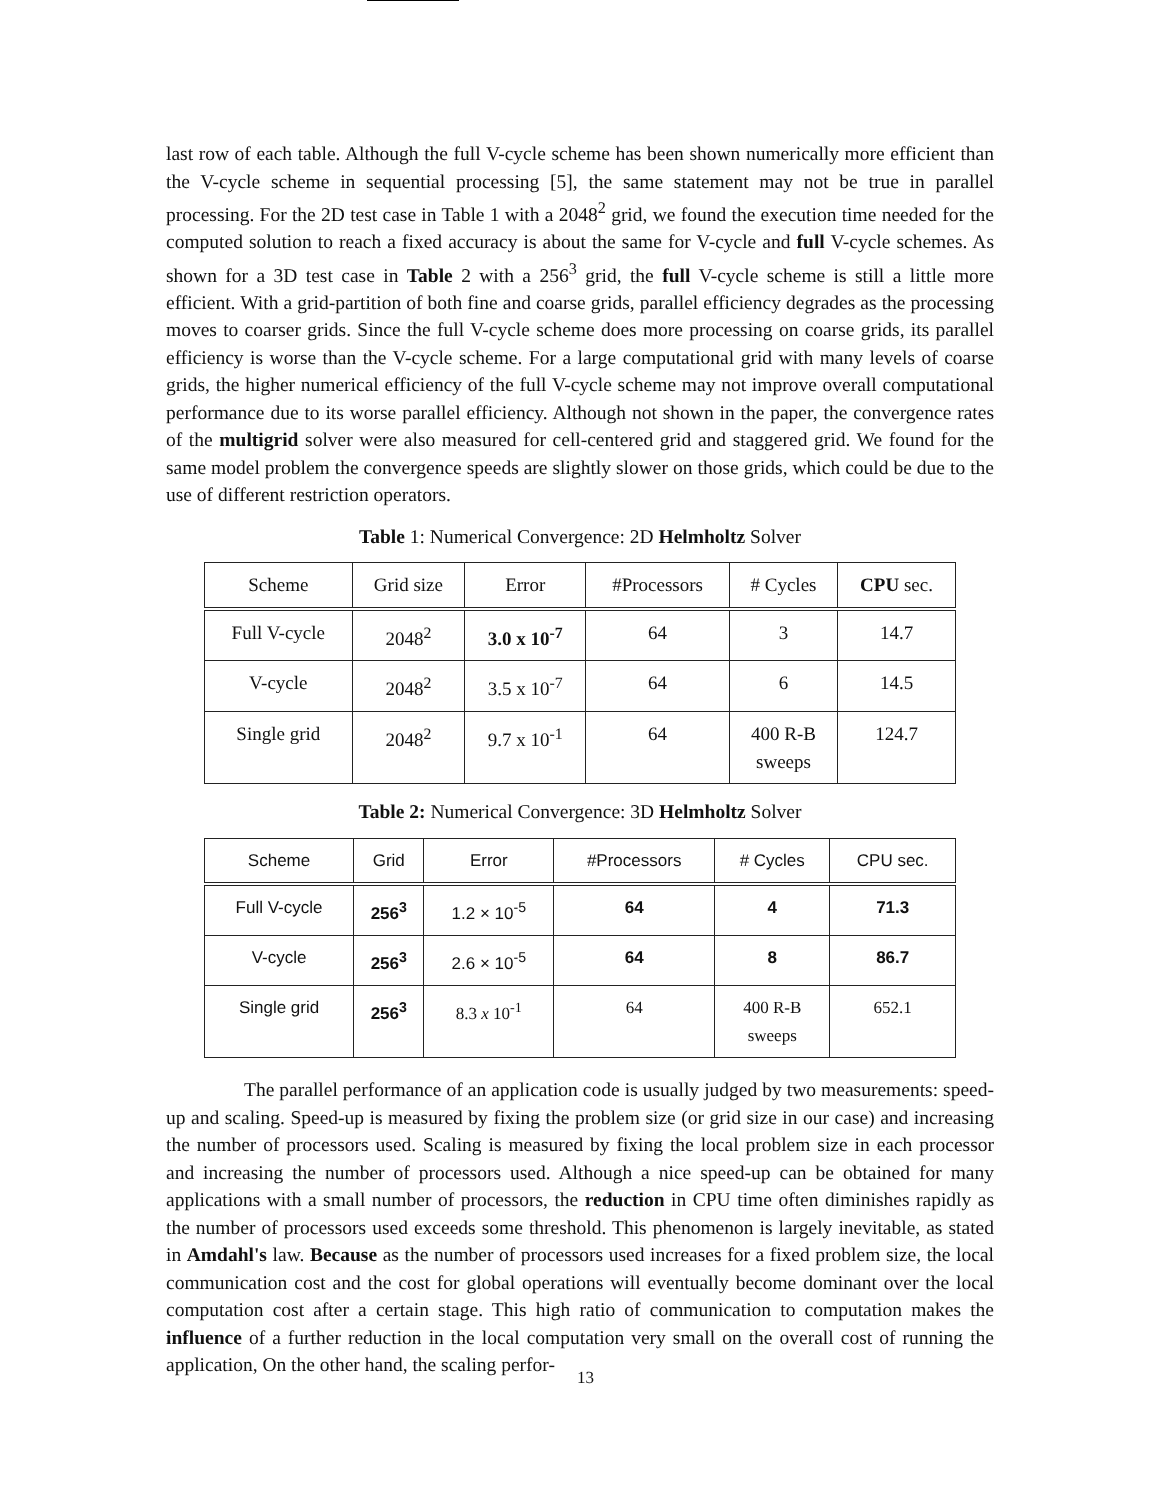last row of each table. Although the full V-cycle scheme has been shown numerically more efficient than the V-cycle scheme in sequential processing [5], the same statement may not be true in parallel processing. For the 2D test case in Table 1 with a 2048<sup>2</sup> grid, we found the execution time needed for the computed solution to reach a fixed accuracy is about the same for V-cycle and full V-cycle schemes. As shown for a 3D test case in Table 2 with a 256<sup>3</sup> grid, the full V-cycle scheme is still a little more efficient. With a grid-partition of both fine and coarse grids, parallel efficiency degrades as the processing moves to coarser grids. Since the full V-cycle scheme does more processing on coarse grids, its parallel efficiency is worse than the V-cycle scheme. For a large computational grid with many levels of coarse grids, the higher numerical efficiency of the full V-cycle scheme may not improve overall computational performance due to its worse parallel efficiency. Although not shown in the paper, the convergence rates of the multigrid solver were also measured for cell-centered grid and staggered grid. We found for the same model problem the convergence speeds are slightly slower on those grids, which could be due to the use of different restriction operators.
Table 1: Numerical Convergence: 2D Helmholtz Solver
| Scheme | Grid size | Error | #Processors | # Cycles | CPU sec. |
| --- | --- | --- | --- | --- | --- |
| Full V-cycle | 2048<sup>2</sup> | 3.0 x 10<sup>-7</sup> | 64 | 3 | 14.7 |
| V-cycle | 2048<sup>2</sup> | 3.5 x 10<sup>-7</sup> | 64 | 6 | 14.5 |
| Single grid | 2048<sup>2</sup> | 9.7 x 10<sup>-1</sup> | 64 | 400 R-B sweeps | 124.7 |
Table 2: Numerical Convergence: 3D Helmholtz Solver
| Scheme | Grid | Error | #Processors | # Cycles | CPU sec. |
| --- | --- | --- | --- | --- | --- |
| Full V-cycle | 256<sup>3</sup> | 1.2 × 10<sup>-5</sup> | 64 | 4 | 71.3 |
| V-cycle | 256<sup>3</sup> | 2.6 × 10<sup>-5</sup> | 64 | 8 | 86.7 |
| Single grid | 256<sup>3</sup> | 8.3 x 10<sup>-1</sup> | 64 | 400 R-B sweeps | 652.1 |
The parallel performance of an application code is usually judged by two measurements: speed-up and scaling. Speed-up is measured by fixing the problem size (or grid size in our case) and increasing the number of processors used. Scaling is measured by fixing the local problem size in each processor and increasing the number of processors used. Although a nice speed-up can be obtained for many applications with a small number of processors, the reduction in CPU time often diminishes rapidly as the number of processors used exceeds some threshold. This phenomenon is largely inevitable, as stated in Amdahl's law. Because as the number of processors used increases for a fixed problem size, the local communication cost and the cost for global operations will eventually become dominant over the local computation cost after a certain stage. This high ratio of communication to computation makes the influence of a further reduction in the local computation very small on the overall cost of running the application, On the other hand, the scaling perfor-
13